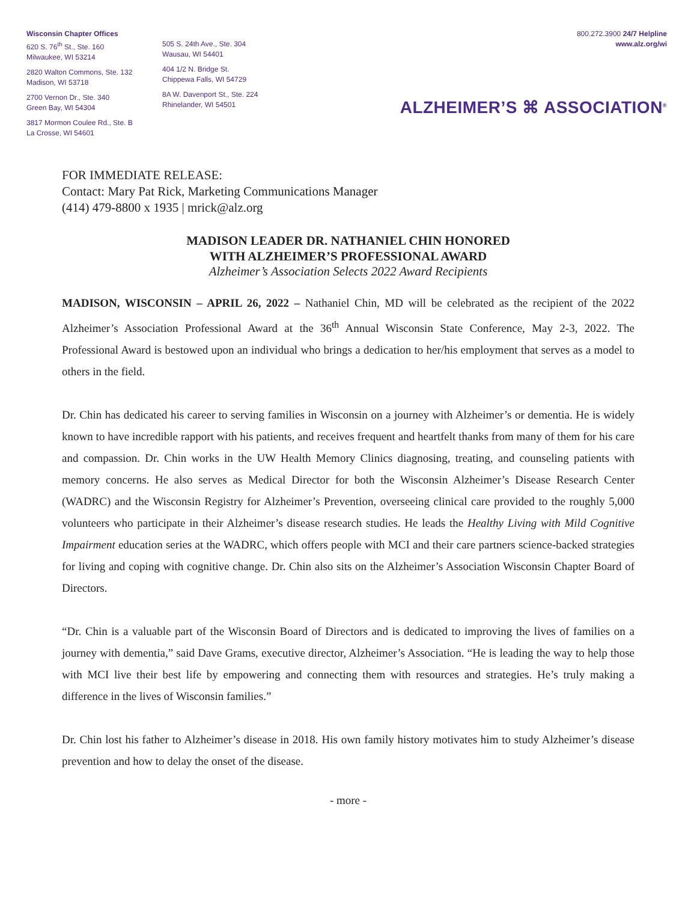Wisconsin Chapter Offices
620 S. 76<sup>th</sup> St., Ste. 160
Milwaukee, WI 53214
2820 Walton Commons, Ste. 132
Madison, WI 53718
2700 Vernon Dr., Ste. 340
Green Bay, WI 54304
3817 Mormon Coulee Rd., Ste. B
La Crosse, WI 54601
505 S. 24th Ave., Ste. 304
Wausau, WI 54401
404 1/2 N. Bridge St.
Chippewa Falls, WI 54729
8A W. Davenport St., Ste. 224
Rhinelander, WI 54501
800.272.3900 24/7 Helpline
www.alz.org/wi
ALZHEIMER’S ⌘ ASSOCIATION<sup>®</sup>
FOR IMMEDIATE RELEASE:
Contact: Mary Pat Rick, Marketing Communications Manager
(414) 479-8800 x 1935 | mrick@alz.org
MADISON LEADER DR. NATHANIEL CHIN HONORED
WITH ALZHEIMER’S PROFESSIONAL AWARD
Alzheimer’s Association Selects 2022 Award Recipients
MADISON, WISCONSIN – APRIL 26, 2022 – Nathaniel Chin, MD will be celebrated as the recipient of the 2022 Alzheimer’s Association Professional Award at the 36<sup>th</sup> Annual Wisconsin State Conference, May 2-3, 2022. The Professional Award is bestowed upon an individual who brings a dedication to her/his employment that serves as a model to others in the field.
Dr. Chin has dedicated his career to serving families in Wisconsin on a journey with Alzheimer’s or dementia. He is widely known to have incredible rapport with his patients, and receives frequent and heartfelt thanks from many of them for his care and compassion. Dr. Chin works in the UW Health Memory Clinics diagnosing, treating, and counseling patients with memory concerns. He also serves as Medical Director for both the Wisconsin Alzheimer’s Disease Research Center (WADRC) and the Wisconsin Registry for Alzheimer’s Prevention, overseeing clinical care provided to the roughly 5,000 volunteers who participate in their Alzheimer’s disease research studies. He leads the Healthy Living with Mild Cognitive Impairment education series at the WADRC, which offers people with MCI and their care partners science-backed strategies for living and coping with cognitive change. Dr. Chin also sits on the Alzheimer’s Association Wisconsin Chapter Board of Directors.
“Dr. Chin is a valuable part of the Wisconsin Board of Directors and is dedicated to improving the lives of families on a journey with dementia,” said Dave Grams, executive director, Alzheimer’s Association. “He is leading the way to help those with MCI live their best life by empowering and connecting them with resources and strategies. He’s truly making a difference in the lives of Wisconsin families.”
Dr. Chin lost his father to Alzheimer’s disease in 2018. His own family history motivates him to study Alzheimer’s disease prevention and how to delay the onset of the disease.
- more -